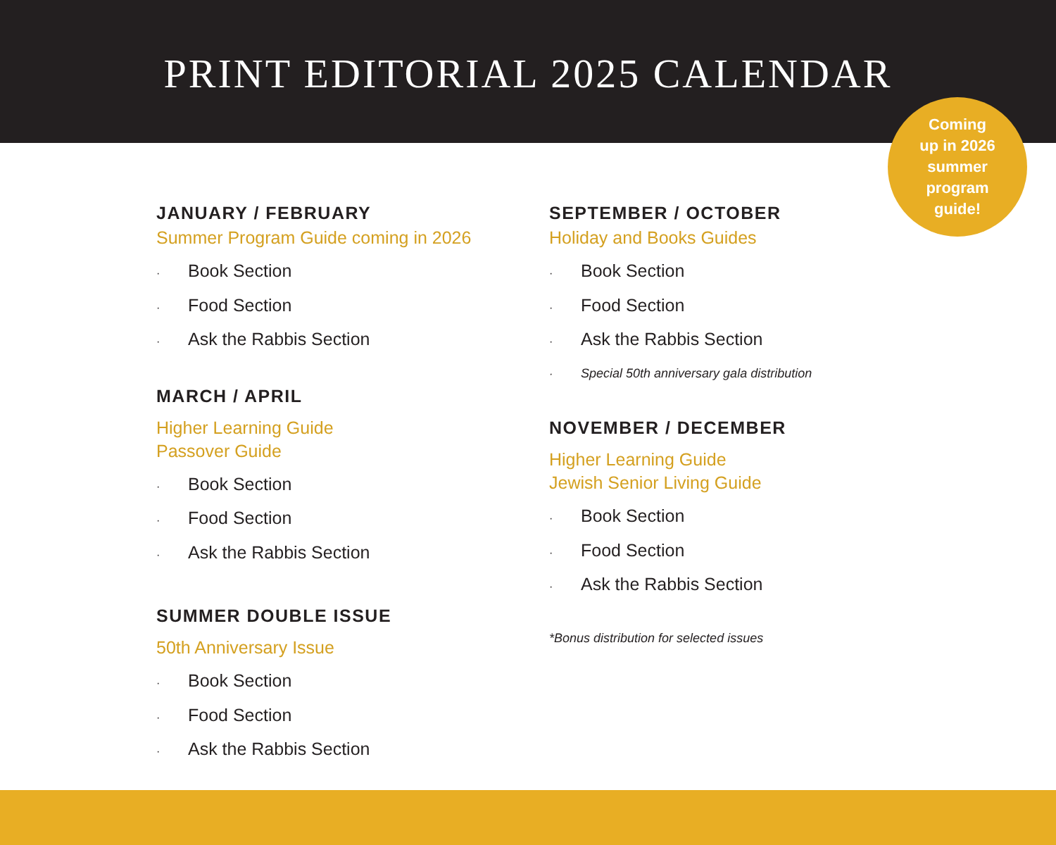PRINT EDITORIAL 2025 CALENDAR
Coming
up in 2026
summer
program
guide!
JANUARY / FEBRUARY
Summer Program Guide coming in 2026
· Book Section
· Food Section
· Ask the Rabbis Section
MARCH / APRIL
Higher Learning Guide
Passover Guide
· Book Section
· Food Section
· Ask the Rabbis Section
SUMMER DOUBLE ISSUE
50th Anniversary Issue
· Book Section
· Food Section
· Ask the Rabbis Section
SEPTEMBER / OCTOBER
Holiday and Books Guides
· Book Section
· Food Section
· Ask the Rabbis Section
· Special 50th anniversary gala distribution
NOVEMBER / DECEMBER
Higher Learning Guide
Jewish Senior Living Guide
· Book Section
· Food Section
· Ask the Rabbis Section
*Bonus distribution for selected issues